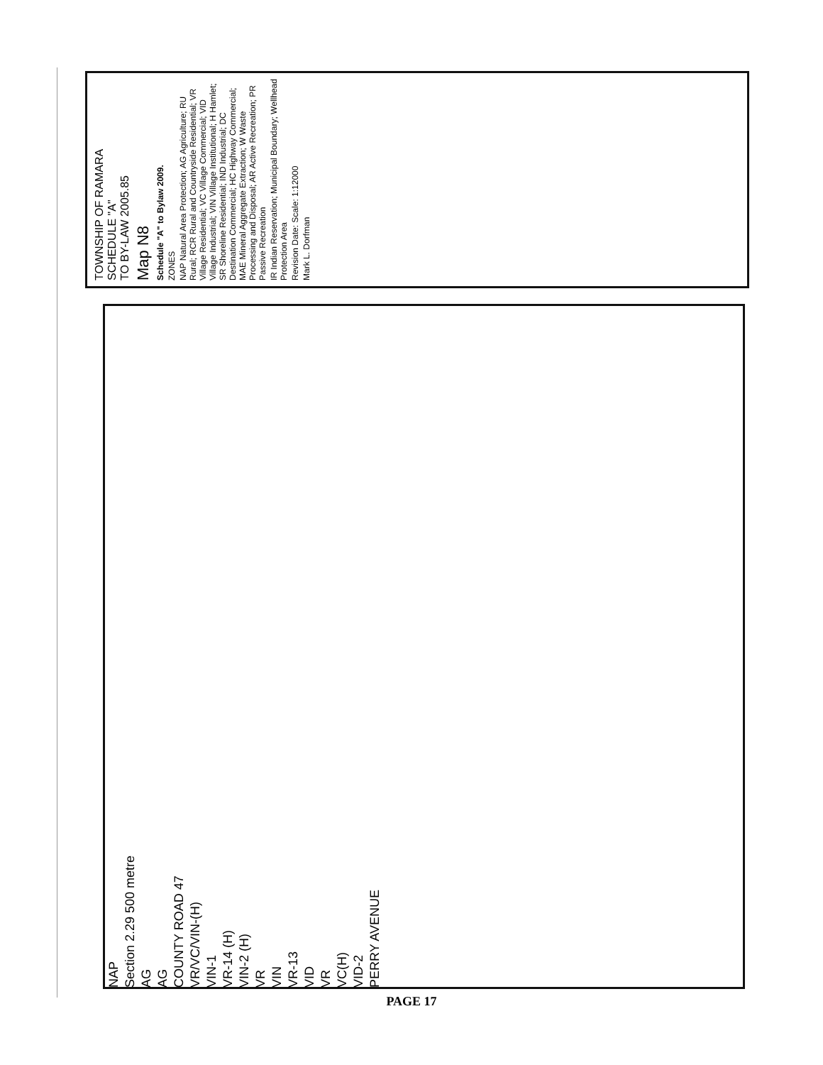TOWNSHIP OF RAMARA
SCHEDULE "A"
TO BY-LAW 2005.85
Map N8
Schedule "A" to Bylaw 2009.
ZONES
NAP Natural Area Protection; AG Agriculture; RU Rural; RCR Rural and Countryside Residential; VR Village Residential; VC Village Commercial; VID Village Industrial; VIN Village Institutional; H Hamlet; SR Shoreline Residential; IND Industrial; DC Destination Commercial; HC Highway Commercial; MAE Mineral Aggregate Extraction; W Waste Processing and Disposal; AR Active Recreation; PR Passive Recreation
IR Indian Reservation; Municipal Boundary; Wellhead Protection Area
Revision Date: Scale: 1:12000
Mark L. Dorfman
NAP
Section 2.29 500 metre
AG
AG
COUNTY ROAD 47
VR/VC/VIN-(H)
VIN-1
VR-14 (H)
VIN-2 (H)
VR
VIN
VR-13
VID
VR
VC(H)
VID-2
PERRY AVENUE
PAGE 17